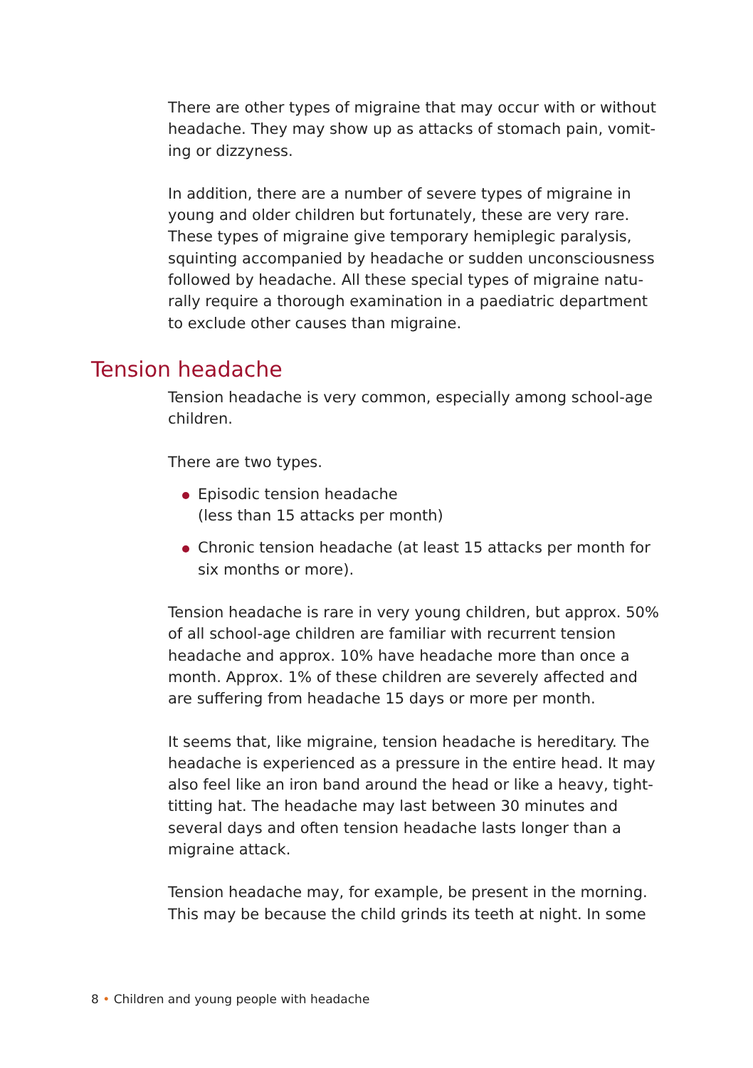There are other types of migraine that may occur with or without headache. They may show up as attacks of stomach pain, vomit-ing or dizzyness.
In addition, there are a number of severe types of migraine in young and older children but fortunately, these are very rare. These types of migraine give temporary hemiplegic paralysis, squinting accompanied by headache or sudden unconsciousness followed by headache. All these special types of migraine natu-rally require a thorough examination in a paediatric department to exclude other causes than migraine.
Tension headache
Tension headache is very common, especially among school-age children.
There are two types.
Episodic tension headache
(less than 15 attacks per month)
Chronic tension headache (at least 15 attacks per month for six months or more).
Tension headache is rare in very young children, but approx. 50% of all school-age children are familiar with recurrent tension headache and approx. 10% have headache more than once a month. Approx. 1% of these children are severely affected and are suffering from headache 15 days or more per month.
It seems that, like migraine, tension headache is hereditary. The headache is experienced as a pressure in the entire head. It may also feel like an iron band around the head or like a heavy, tight-titting hat. The headache may last between 30 minutes and several days and often tension headache lasts longer than a migraine attack.
Tension headache may, for example, be present in the morning. This may be because the child grinds its teeth at night. In some
8 • Children and young people with headache